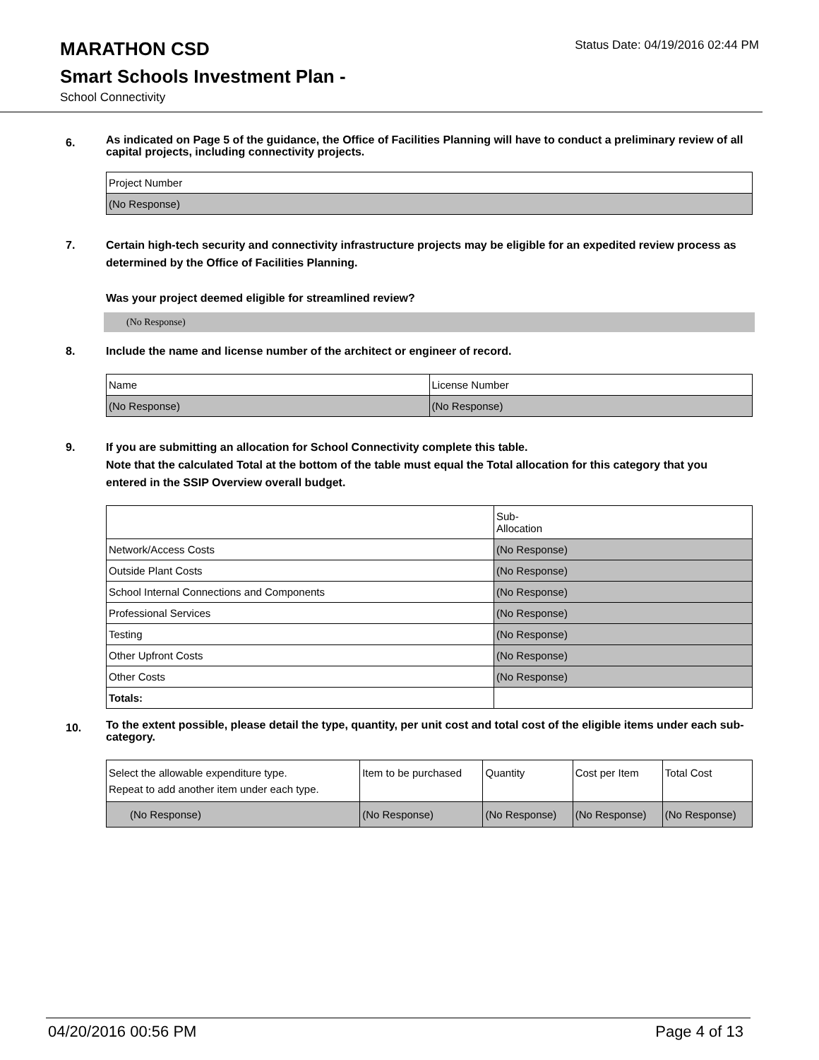MARATHON CSD
Status Date: 04/19/2016 02:44 PM
Smart Schools Investment Plan -
School Connectivity
6.
As indicated on Page 5 of the guidance, the Office of Facilities Planning will have to conduct a preliminary review of all capital projects, including connectivity projects.
| Project Number |
| (No Response) |
7. Certain high-tech security and connectivity infrastructure projects may be eligible for an expedited review process as determined by the Office of Facilities Planning.
Was your project deemed eligible for streamlined review?
(No Response)
8. Include the name and license number of the architect or engineer of record.
| Name | License Number |
| (No Response) | (No Response) |
9. If you are submitting an allocation for School Connectivity complete this table.
Note that the calculated Total at the bottom of the table must equal the Total allocation for this category that you entered in the SSIP Overview overall budget.
| | Sub- Allocation |
| Network/Access Costs | (No Response) |
| Outside Plant Costs | (No Response) |
| School Internal Connections and Components | (No Response) |
| Professional Services | (No Response) |
| Testing | (No Response) |
| Other Upfront Costs | (No Response) |
| Other Costs | (No Response) |
| Totals: | |
10.
To the extent possible, please detail the type, quantity, per unit cost and total cost of the eligible items under each sub-category.
| Select the allowable expenditure type. Repeat to add another item under each type. | Item to be purchased | Quantity | Cost per Item | Total Cost |
| (No Response) | (No Response) | (No Response) | (No Response) | (No Response) |
04/20/2016 00:56 PM Page 4 of 13